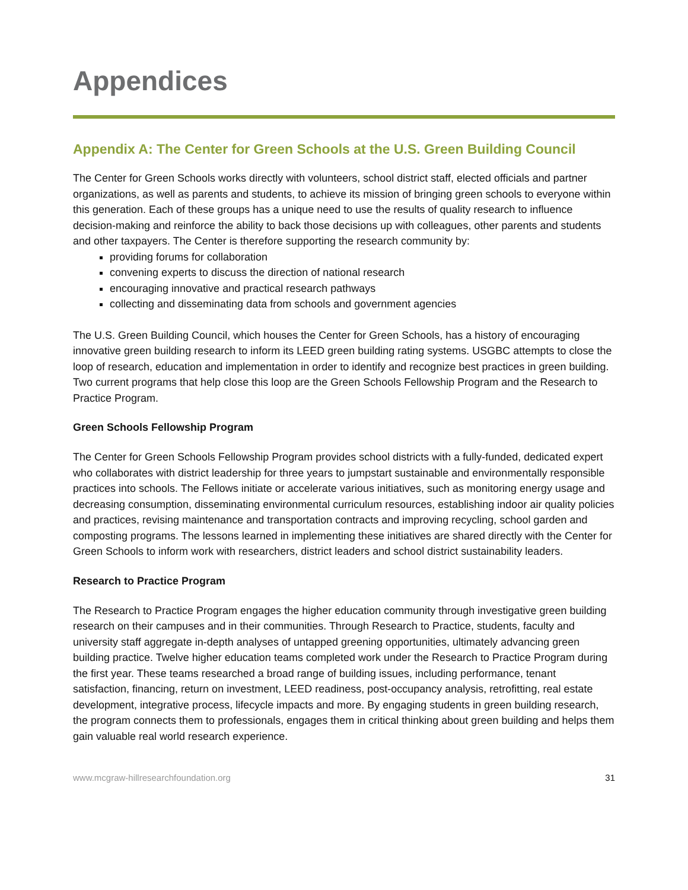Appendices
Appendix A: The Center for Green Schools at the U.S. Green Building Council
The Center for Green Schools works directly with volunteers, school district staff, elected officials and partner organizations, as well as parents and students, to achieve its mission of bringing green schools to everyone within this generation. Each of these groups has a unique need to use the results of quality research to influence decision-making and reinforce the ability to back those decisions up with colleagues, other parents and students and other taxpayers. The Center is therefore supporting the research community by:
providing forums for collaboration
convening experts to discuss the direction of national research
encouraging innovative and practical research pathways
collecting and disseminating data from schools and government agencies
The U.S. Green Building Council, which houses the Center for Green Schools, has a history of encouraging innovative green building research to inform its LEED green building rating systems. USGBC attempts to close the loop of research, education and implementation in order to identify and recognize best practices in green building. Two current programs that help close this loop are the Green Schools Fellowship Program and the Research to Practice Program.
Green Schools Fellowship Program
The Center for Green Schools Fellowship Program provides school districts with a fully-funded, dedicated expert who collaborates with district leadership for three years to jumpstart sustainable and environmentally responsible practices into schools. The Fellows initiate or accelerate various initiatives, such as monitoring energy usage and decreasing consumption, disseminating environmental curriculum resources, establishing indoor air quality policies and practices, revising maintenance and transportation contracts and improving recycling, school garden and composting programs. The lessons learned in implementing these initiatives are shared directly with the Center for Green Schools to inform work with researchers, district leaders and school district sustainability leaders.
Research to Practice Program
The Research to Practice Program engages the higher education community through investigative green building research on their campuses and in their communities. Through Research to Practice, students, faculty and university staff aggregate in-depth analyses of untapped greening opportunities, ultimately advancing green building practice. Twelve higher education teams completed work under the Research to Practice Program during the first year. These teams researched a broad range of building issues, including performance, tenant satisfaction, financing, return on investment, LEED readiness, post-occupancy analysis, retrofitting, real estate development, integrative process, lifecycle impacts and more. By engaging students in green building research, the program connects them to professionals, engages them in critical thinking about green building and helps them gain valuable real world research experience.
www.mcgraw-hillresearchfoundation.org 31